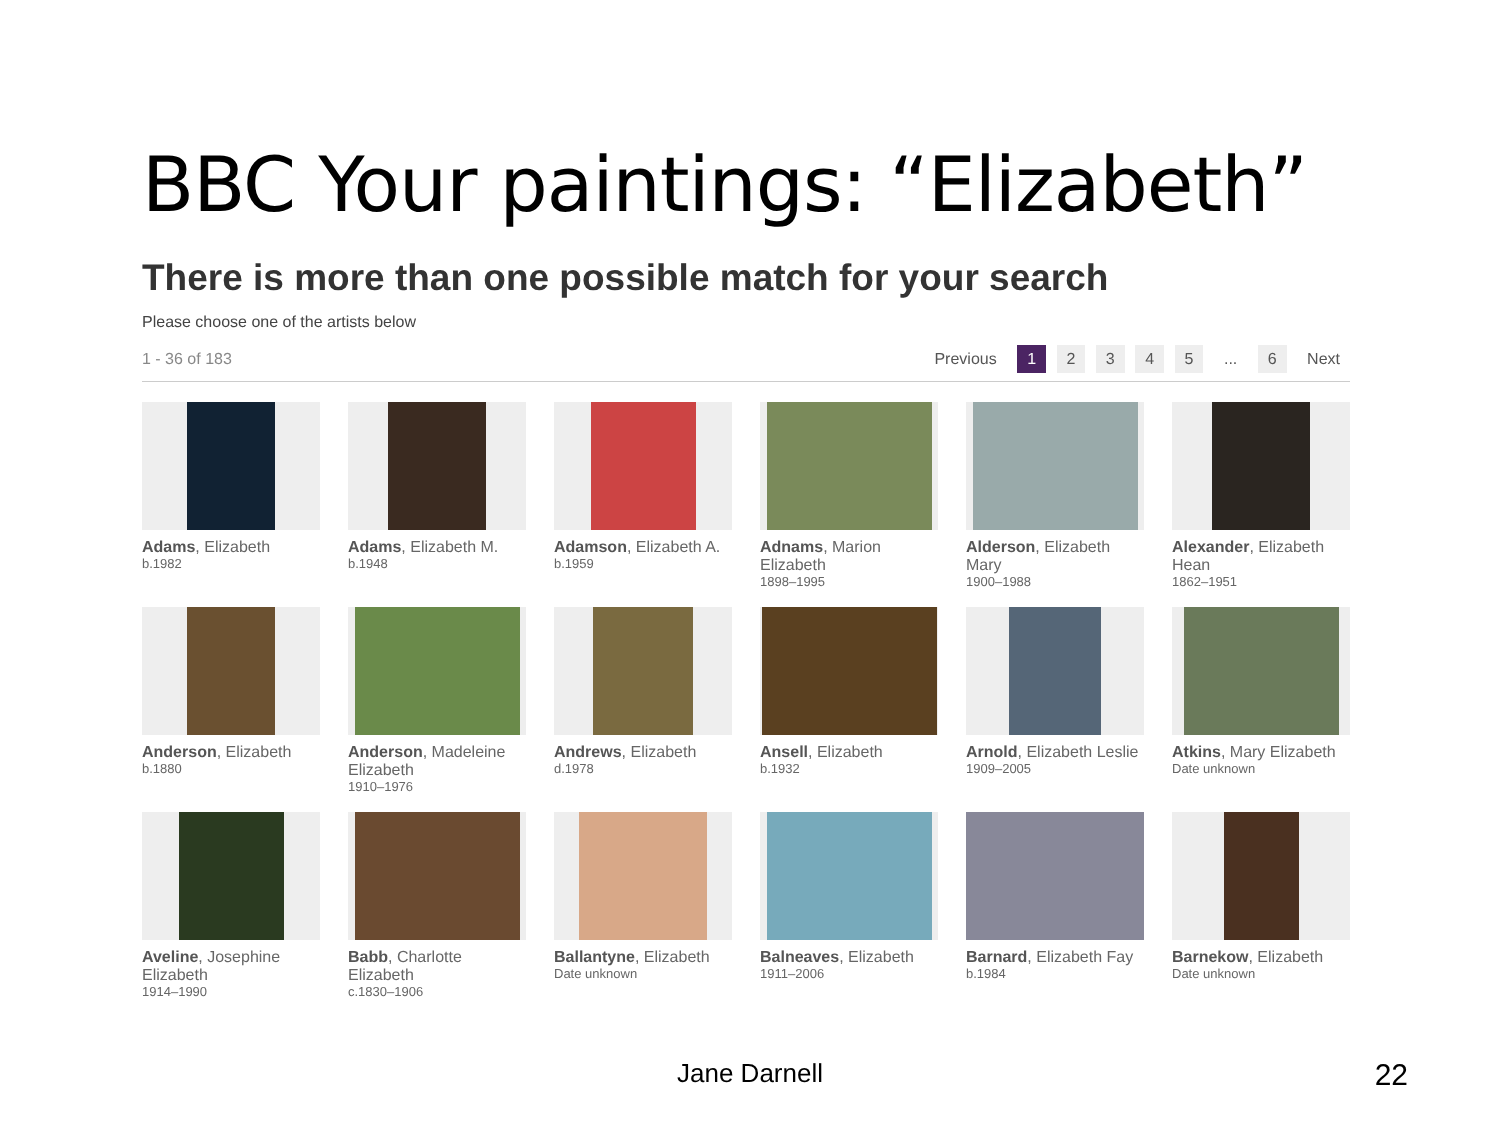BBC Your paintings: “Elizabeth”
There is more than one possible match for your search
Please choose one of the artists below
1 - 36 of 183 Previous 1 2 3 4 5 ... 6 Next
Adams, Elizabeth
b.1982
Adams, Elizabeth M.
b.1948
Adamson, Elizabeth A.
b.1959
Adnams, Marion Elizabeth
1898–1995
Alderson, Elizabeth Mary
1900–1988
Alexander, Elizabeth Hean
1862–1951
Anderson, Elizabeth
b.1880
Anderson, Madeleine Elizabeth
1910–1976
Andrews, Elizabeth
d.1978
Ansell, Elizabeth
b.1932
Arnold, Elizabeth Leslie
1909–2005
Atkins, Mary Elizabeth
Date unknown
Aveline, Josephine Elizabeth
1914–1990
Babb, Charlotte Elizabeth
c.1830–1906
Ballantyne, Elizabeth
Date unknown
Balneaves, Elizabeth
1911–2006
Barnard, Elizabeth Fay
b.1984
Barnekow, Elizabeth
Date unknown
Jane Darnell 22